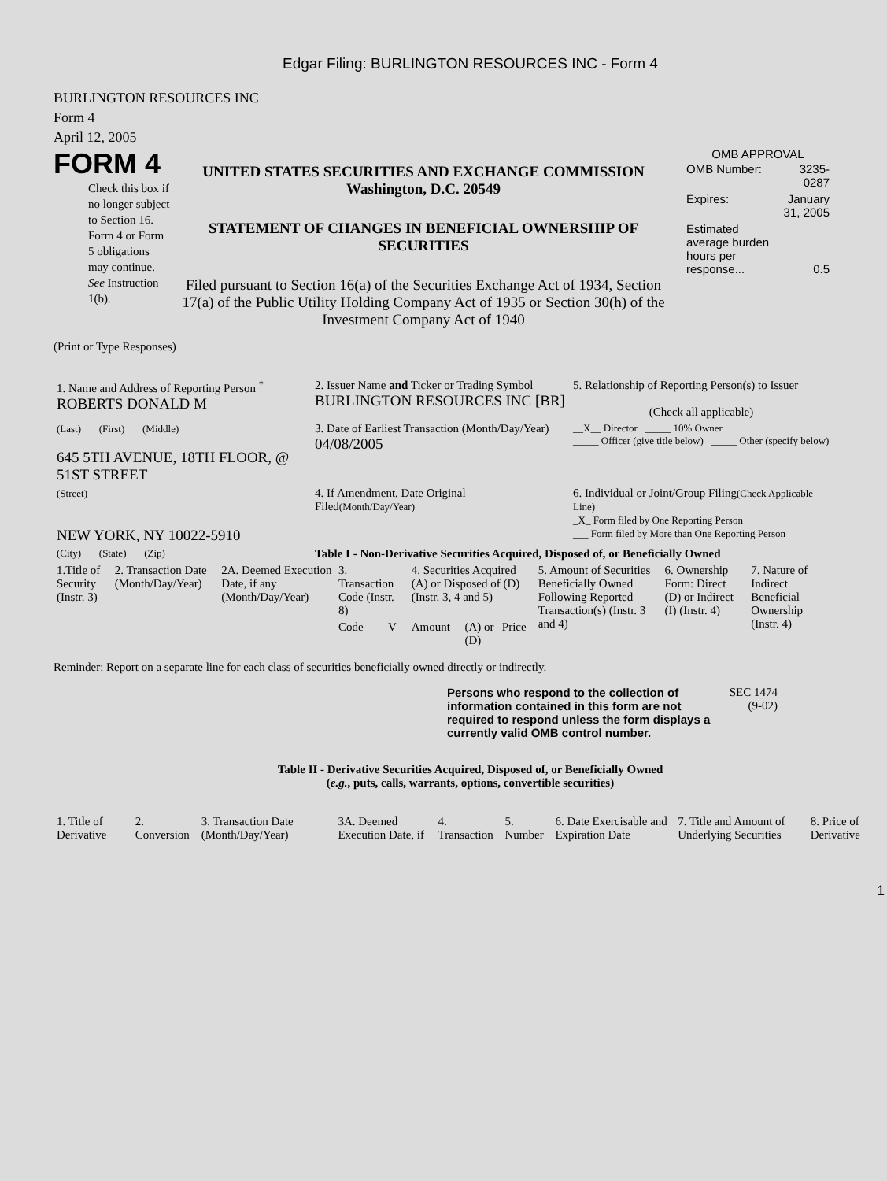Edgar Filing: BURLINGTON RESOURCES INC - Form 4
BURLINGTON RESOURCES INC
Form 4
April 12, 2005
FORM 4
Check this box if no longer subject to Section 16. Form 4 or Form 5 obligations may continue. See Instruction 1(b).
UNITED STATES SECURITIES AND EXCHANGE COMMISSION
Washington, D.C. 20549
STATEMENT OF CHANGES IN BENEFICIAL OWNERSHIP OF SECURITIES
Filed pursuant to Section 16(a) of the Securities Exchange Act of 1934, Section 17(a) of the Public Utility Holding Company Act of 1935 or Section 30(h) of the Investment Company Act of 1940
OMB APPROVAL
| OMB Number: | 3235-0287 |
| Expires: | January 31, 2005 |
| Estimated average burden hours per response... | 0.5 |
(Print or Type Responses)
| 1. Name and Address of Reporting Person <sup>*</sup> ROBERTS DONALD M | 2. Issuer Name and Ticker or Trading Symbol BURLINGTON RESOURCES INC [BR] | 5. Relationship of Reporting Person(s) to Issuer (Check all applicable) |
| (Last) (First) (Middle) 645 5TH AVENUE, 18TH FLOOR, @ 51ST STREET | 3. Date of Earliest Transaction (Month/Day/Year) 04/08/2005 | __X__ Director _____ 10% Owner _____ Officer (give title below) _____ Other (specify below) |
| (Street) NEW YORK, NY 10022-5910 | 4. If Amendment, Date Original Filed (Month/Day/Year) | 6. Individual or Joint/Group Filing (Check Applicable Line) _X_ Form filed by One Reporting Person ___ Form filed by More than One Reporting Person |
| (City) (State) (Zip) | Table I - Non-Derivative Securities Acquired, Disposed of, or Beneficially Owned | |
| 1.Title of Security (Instr. 3) | 2. Transaction Date (Month/Day/Year) | 2A. Deemed Execution Date, if any (Month/Day/Year) | 3. Transaction Code (Instr. 8) | | 4. Securities Acquired (A) or Disposed of (D) (Instr. 3, 4 and 5) | | | 5. Amount of Securities Beneficially Owned Following Reported Transaction(s) (Instr. 3 and 4) | 6. Ownership Form: Direct (D) or Indirect (I) (Instr. 4) | 7. Nature of Indirect Beneficial Ownership (Instr. 4) |
| --- | --- | --- | --- | --- | --- | --- | --- | --- | --- | --- |
| | | | Code | V | Amount | (A) or (D) | Price | | | |
Reminder: Report on a separate line for each class of securities beneficially owned directly or indirectly.
Persons who respond to the collection of information contained in this form are not required to respond unless the form displays a currently valid OMB control number.
SEC 1474 (9-02)
Table II - Derivative Securities Acquired, Disposed of, or Beneficially Owned
(e.g., puts, calls, warrants, options, convertible securities)
| 1. Title of Derivative | 2. Conversion | 3. Transaction Date (Month/Day/Year) | 3A. Deemed Execution Date, if | 4. Transaction | 5. Number | 6. Date Exercisable and Expiration Date | 7. Title and Amount of Underlying Securities | 8. Price of Derivative |
| --- | --- | --- | --- | --- | --- | --- | --- | --- |
1